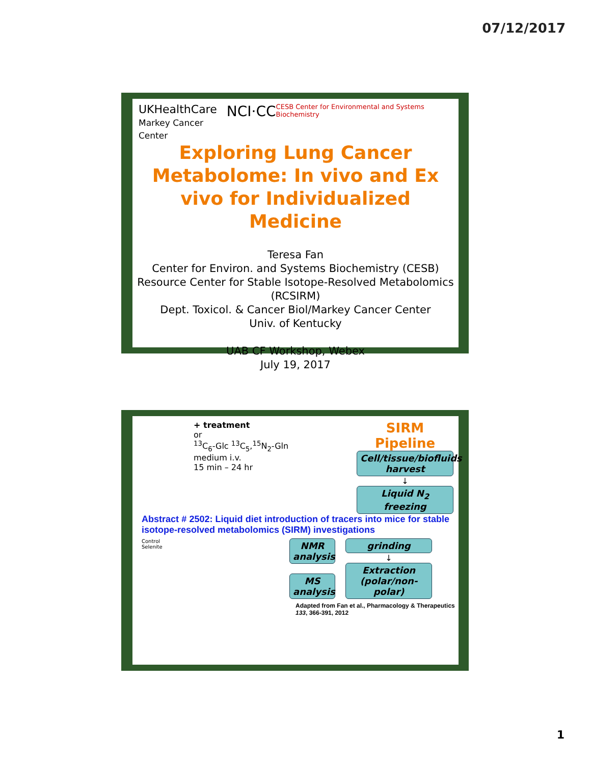07/12/2017
UKHealthCare
Markey Cancer Center
NCI·CC
CESB Center for Environmental and Systems Biochemistry
Exploring Lung Cancer Metabolome: In vivo and Ex vivo for Individualized Medicine
Teresa Fan
Center for Environ. and Systems Biochemistry (CESB)
Resource Center for Stable Isotope-Resolved Metabolomics (RCSIRM)
Dept. Toxicol. & Cancer Biol/Markey Cancer Center
Univ. of Kentucky
UAB CF Workshop, Webex
July 19, 2017
+ treatment
or
<sup>13</sup>C<sub>6</sub>-Glc <sup>13</sup>C<sub>5</sub>,<sup>15</sup>N<sub>2</sub>-Gln
medium i.v.
15 min – 24 hr
SIRM Pipeline
Cell/tissue/biofluids harvest
↓
Liquid N<sub>2</sub> freezing
Abstract # 2502: Liquid diet introduction of tracers into mice for stable isotope-resolved metabolomics (SIRM) investigations
Control
Selenite
NMR analysis
MS analysis
grinding
↓
Extraction (polar/non-polar)
Adapted from Fan et al., Pharmacology & Therapeutics 133, 366-391, 2012
1